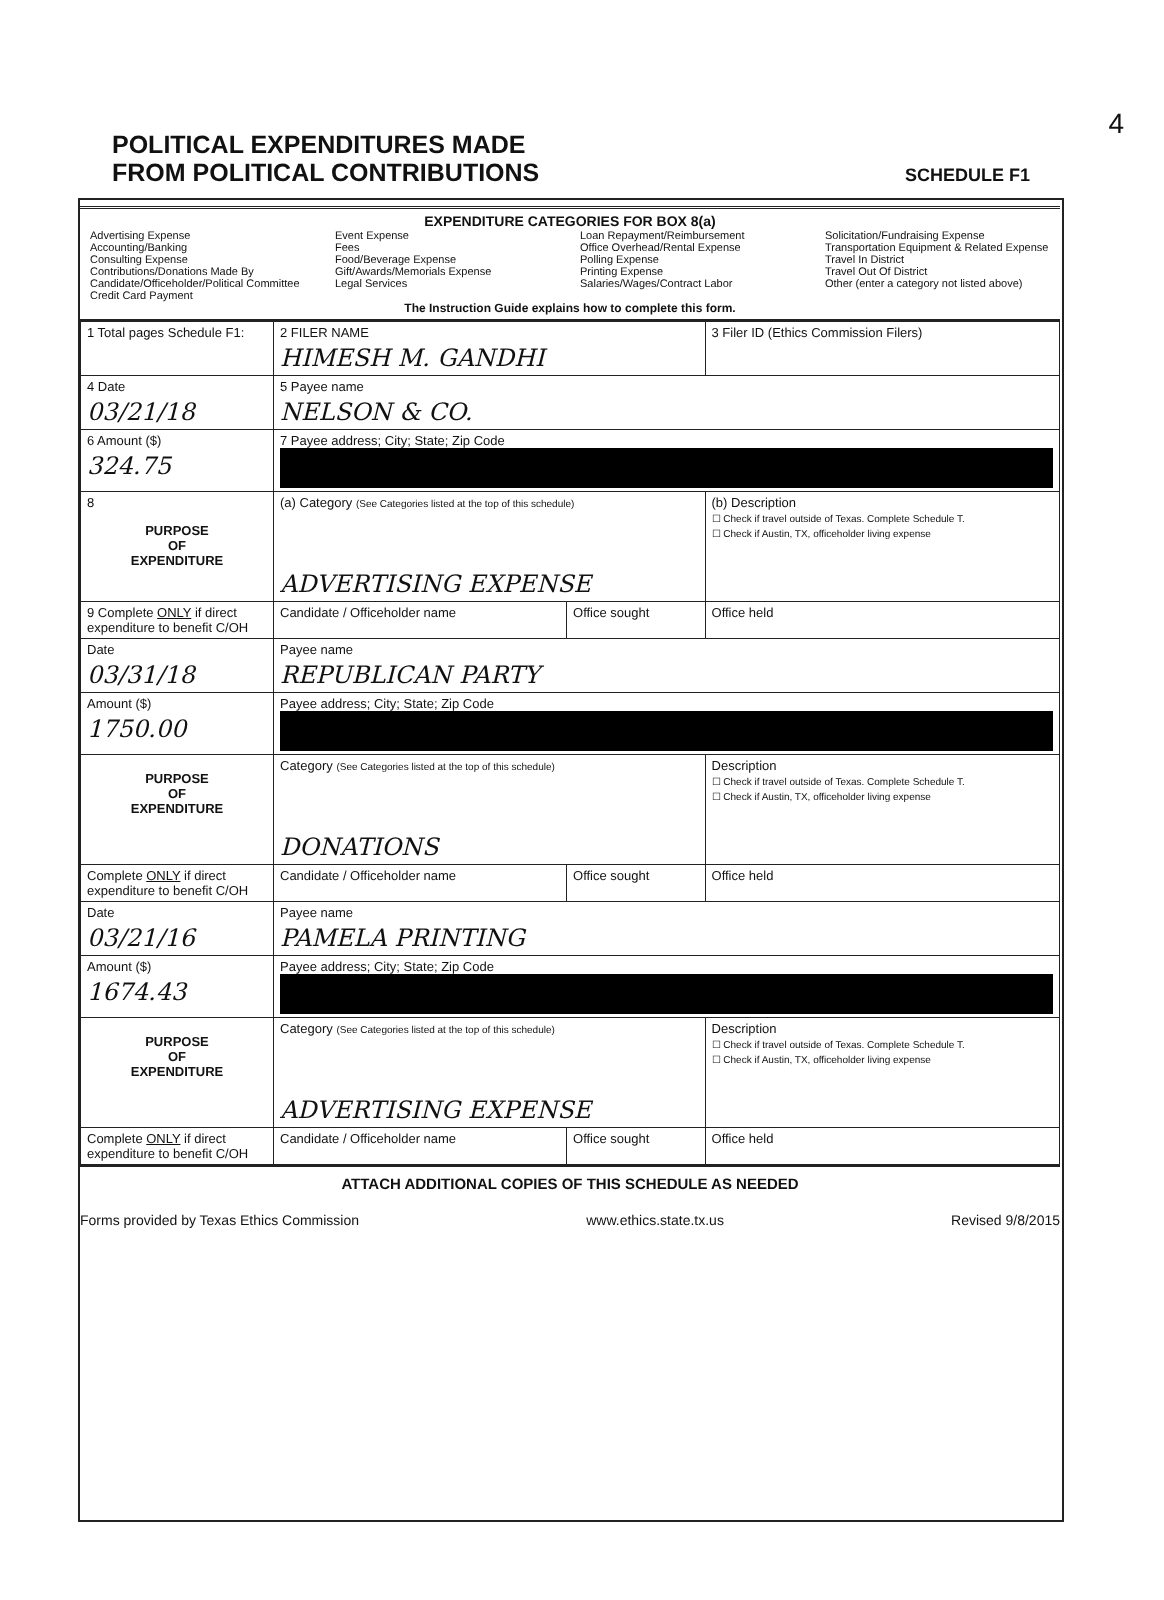4
POLITICAL EXPENDITURES MADE
FROM POLITICAL CONTRIBUTIONS
SCHEDULE F1
EXPENDITURE CATEGORIES FOR BOX 8(a)
Advertising Expense
Accounting/Banking
Consulting Expense
Contributions/Donations Made By
Candidate/Officeholder/Political Committee
Credit Card Payment
Event Expense
Fees
Food/Beverage Expense
Gift/Awards/Memorials Expense
Legal Services
Loan Repayment/Reimbursement
Office Overhead/Rental Expense
Polling Expense
Printing Expense
Salaries/Wages/Contract Labor
Solicitation/Fundraising Expense
Transportation Equipment & Related Expense
Travel In District
Travel Out Of District
Other (enter a category not listed above)
The Instruction Guide explains how to complete this form.
| 1 Total pages Schedule F1: | 2 FILER NAME HIMESH M. GANDHI | | 3 Filer ID (Ethics Commission Filers) |
| 4 Date 03/21/18 | 5 Payee name NELSON & CO. | | |
| 6 Amount ($) 324.75 | 7 Payee address; City; State; Zip Code | | |
| 8 PURPOSE OF EXPENDITURE | (a) Category (See Categories listed at the top of this schedule) ADVERTISING EXPENSE | | (b) Description ☐ Check if travel outside of Texas. Complete Schedule T. ☐ Check if Austin, TX, officeholder living expense |
| 9 Complete ONLY if direct expenditure to benefit C/OH | Candidate / Officeholder name | Office sought | Office held |
| Date 03/31/18 | Payee name REPUBLICAN PARTY | | |
| Amount ($) 1750.00 | Payee address; City; State; Zip Code | | |
| PURPOSE OF EXPENDITURE | Category (See Categories listed at the top of this schedule) DONATIONS | | Description ☐ Check if travel outside of Texas. Complete Schedule T. ☐ Check if Austin, TX, officeholder living expense |
| Complete ONLY if direct expenditure to benefit C/OH | Candidate / Officeholder name | Office sought | Office held |
| Date 03/21/16 | Payee name PAMELA PRINTING | | |
| Amount ($) 1674.43 | Payee address; City; State; Zip Code | | |
| PURPOSE OF EXPENDITURE | Category (See Categories listed at the top of this schedule) ADVERTISING EXPENSE | | Description ☐ Check if travel outside of Texas. Complete Schedule T. ☐ Check if Austin, TX, officeholder living expense |
| Complete ONLY if direct expenditure to benefit C/OH | Candidate / Officeholder name | Office sought | Office held |
ATTACH ADDITIONAL COPIES OF THIS SCHEDULE AS NEEDED
Forms provided by Texas Ethics Commission www.ethics.state.tx.us Revised 9/8/2015